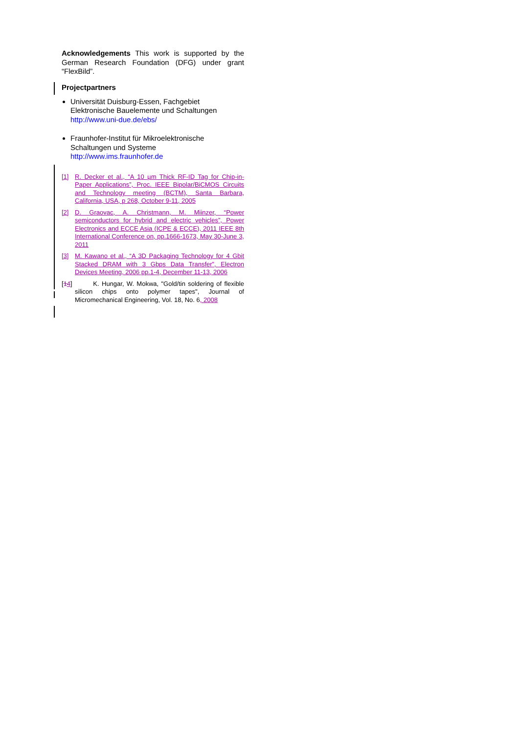Acknowledgements This work is supported by the German Research Foundation (DFG) under grant “FlexBild”.
Projectpartners
Universität Duisburg-Essen, Fachgebiet Elektronische Bauelemente und Schaltungen
http://www.uni-due.de/ebs/
Fraunhofer-Institut für Mikroelektronische Schaltungen und Systeme
http://www.ims.fraunhofer.de
[1] R. Decker et al., “A 10 µm Thick RF-ID Tag for Chip-in-Paper Applications”, Proc. IEEE Bipolar/BiCMOS Circuits and Technology meeting (BCTM), Santa Barbara, California, USA, p 268, October 9-11, 2005
[2] D. Graovac, A. Christmann, M. Miinzer, “Power semiconductors for hybrid and electric vehicles”, Power Electronics and ECCE Asia (ICPE & ECCE), 2011 IEEE 8th International Conference on, pp.1666-1673, May 30-June 3, 2011
[3] M. Kawano et al., “A 3D Packaging Technology for 4 Gbit Stacked DRAM with 3 Gbps Data Transfer”, Electron Devices Meeting, 2006 pp.1-4, December 11-13, 2006
[14] K. Hungar, W. Mokwa, "Gold/tin soldering of flexible silicon chips onto polymer tapes", Journal of Micromechanical Engineering, Vol. 18, No. 6, 2008